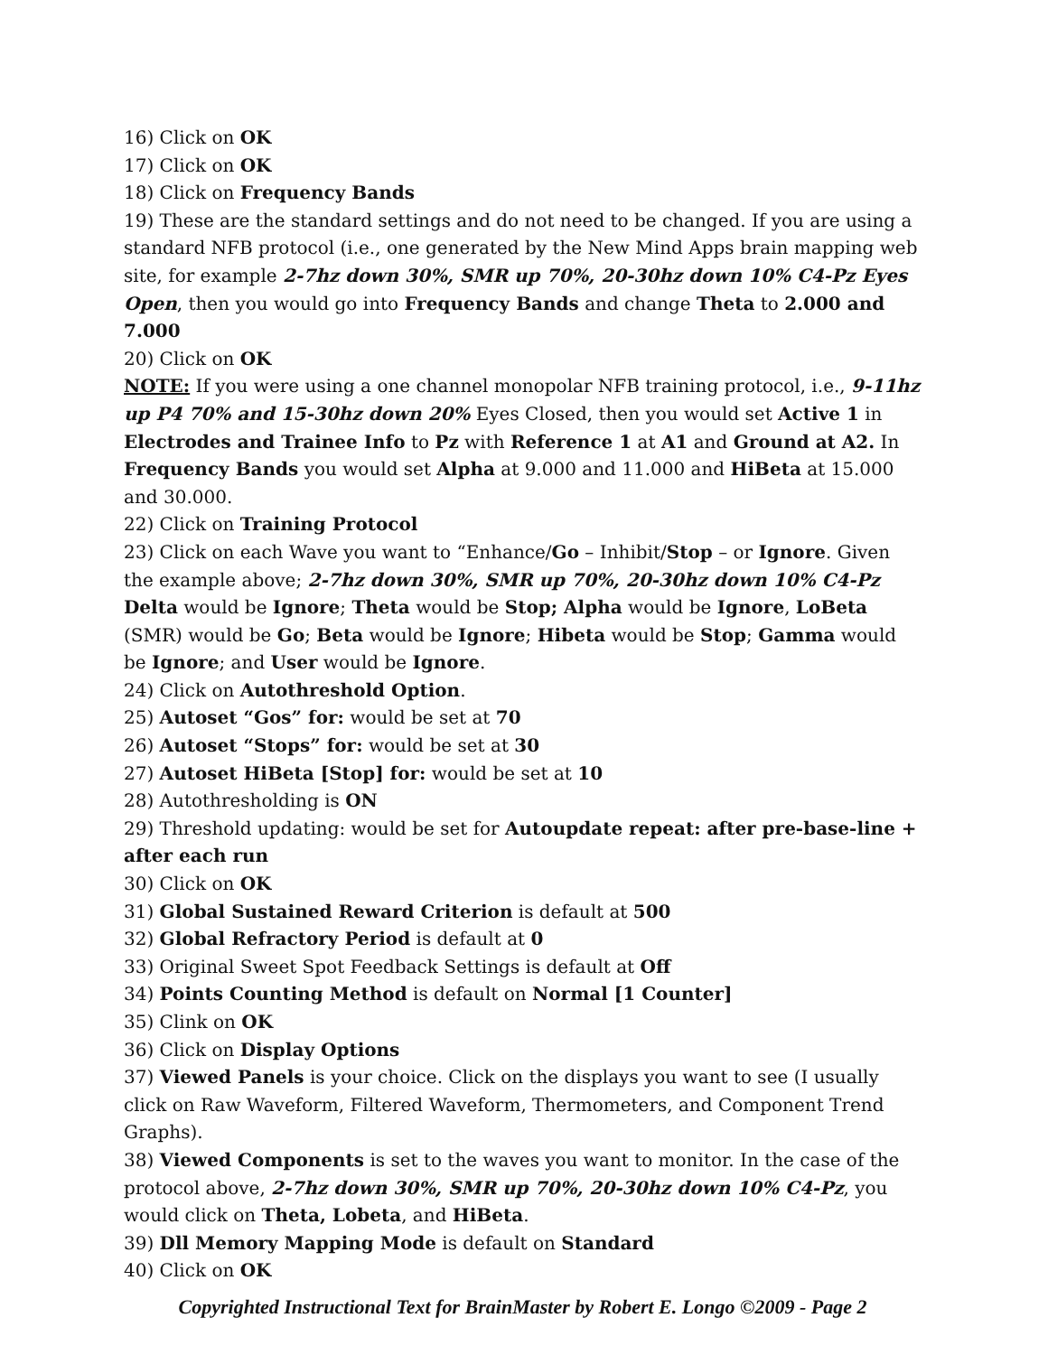16) Click on OK
17) Click on OK
18) Click on Frequency Bands
19) These are the standard settings and do not need to be changed. If you are using a standard NFB protocol (i.e., one generated by the New Mind Apps brain mapping web site, for example 2-7hz down 30%, SMR up 70%, 20-30hz down 10% C4-Pz Eyes Open, then you would go into Frequency Bands and change Theta to 2.000 and 7.000
20) Click on OK
NOTE: If you were using a one channel monopolar NFB training protocol, i.e., 9-11hz up P4 70% and 15-30hz down 20% Eyes Closed, then you would set Active 1 in Electrodes and Trainee Info to Pz with Reference 1 at A1 and Ground at A2. In Frequency Bands you would set Alpha at 9.000 and 11.000 and HiBeta at 15.000 and 30.000.
22) Click on Training Protocol
23) Click on each Wave you want to “Enhance/Go – Inhibit/Stop – or Ignore. Given the example above; 2-7hz down 30%, SMR up 70%, 20-30hz down 10% C4-Pz Delta would be Ignore; Theta would be Stop; Alpha would be Ignore, LoBeta (SMR) would be Go; Beta would be Ignore; Hibeta would be Stop; Gamma would be Ignore; and User would be Ignore.
24) Click on Autothreshold Option.
25) Autoset “Gos” for: would be set at 70
26) Autoset “Stops” for: would be set at 30
27) Autoset HiBeta [Stop] for: would be set at 10
28) Autothresholding is ON
29) Threshold updating: would be set for Autoupdate repeat: after pre-base-line + after each run
30) Click on OK
31) Global Sustained Reward Criterion is default at 500
32) Global Refractory Period is default at 0
33) Original Sweet Spot Feedback Settings is default at Off
34) Points Counting Method is default on Normal [1 Counter]
35) Clink on OK
36) Click on Display Options
37) Viewed Panels is your choice. Click on the displays you want to see (I usually click on Raw Waveform, Filtered Waveform, Thermometers, and Component Trend Graphs).
38) Viewed Components is set to the waves you want to monitor. In the case of the protocol above, 2-7hz down 30%, SMR up 70%, 20-30hz down 10% C4-Pz, you would click on Theta, Lobeta, and HiBeta.
39) Dll Memory Mapping Mode is default on Standard
40) Click on OK
Copyrighted Instructional Text for BrainMaster by Robert E. Longo ©2009 - Page 2